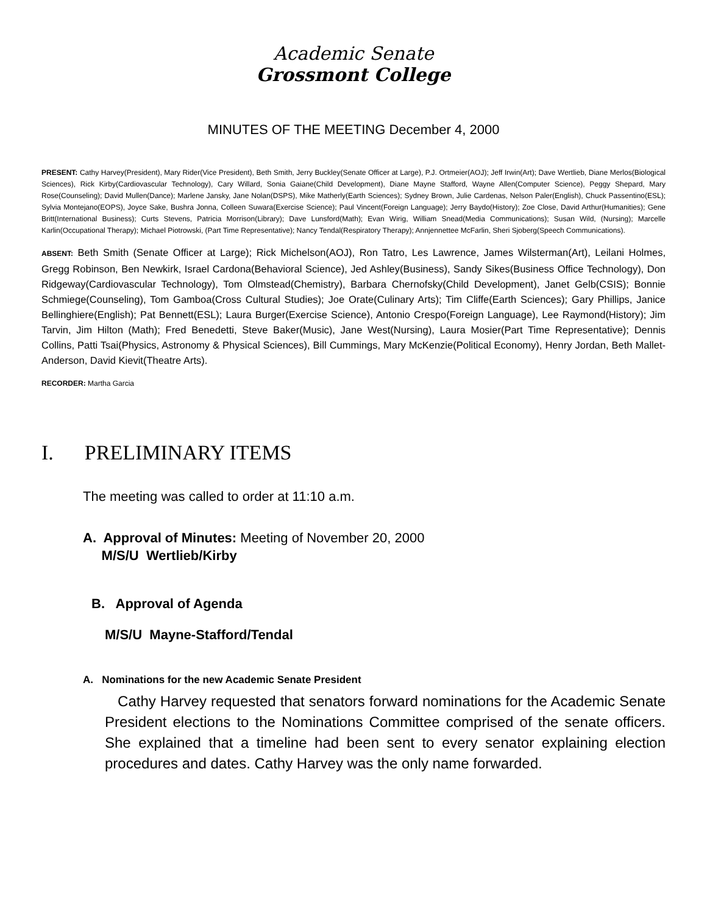Academic Senate
Grossmont College
MINUTES OF THE MEETING December 4, 2000
PRESENT: Cathy Harvey(President), Mary Rider(Vice President), Beth Smith, Jerry Buckley(Senate Officer at Large), P.J. Ortmeier(AOJ); Jeff Irwin(Art); Dave Wertlieb, Diane Merlos(Biological Sciences), Rick Kirby(Cardiovascular Technology), Cary Willard, Sonia Gaiane(Child Development), Diane Mayne Stafford, Wayne Allen(Computer Science), Peggy Shepard, Mary Rose(Counseling); David Mullen(Dance); Marlene Jansky, Jane Nolan(DSPS), Mike Matherly(Earth Sciences); Sydney Brown, Julie Cardenas, Nelson Paler(English), Chuck Passentino(ESL); Sylvia Montejano(EOPS), Joyce Sake, Bushra Jonna, Colleen Suwara(Exercise Science); Paul Vincent(Foreign Language); Jerry Baydo(History); Zoe Close, David Arthur(Humanities); Gene Britt(International Business); Curts Stevens, Patricia Morrison(Library); Dave Lunsford(Math); Evan Wirig, William Snead(Media Communications); Susan Wild, (Nursing); Marcelle Karlin(Occupational Therapy); Michael Piotrowski, (Part Time Representative); Nancy Tendal(Respiratory Therapy); Annjennettee McFarlin, Sheri Sjoberg(Speech Communications).
ABSENT: Beth Smith (Senate Officer at Large); Rick Michelson(AOJ), Ron Tatro, Les Lawrence, James Wilsterman(Art), Leilani Holmes, Gregg Robinson, Ben Newkirk, Israel Cardona(Behavioral Science), Jed Ashley(Business), Sandy Sikes(Business Office Technology), Don Ridgeway(Cardiovascular Technology), Tom Olmstead(Chemistry), Barbara Chernofsky(Child Development), Janet Gelb(CSIS); Bonnie Schmiege(Counseling), Tom Gamboa(Cross Cultural Studies); Joe Orate(Culinary Arts); Tim Cliffe(Earth Sciences); Gary Phillips, Janice Bellinghiere(English); Pat Bennett(ESL); Laura Burger(Exercise Science), Antonio Crespo(Foreign Language), Lee Raymond(History); Jim Tarvin, Jim Hilton (Math); Fred Benedetti, Steve Baker(Music), Jane West(Nursing), Laura Mosier(Part Time Representative); Dennis Collins, Patti Tsai(Physics, Astronomy & Physical Sciences), Bill Cummings, Mary McKenzie(Political Economy), Henry Jordan, Beth Mallet-Anderson, David Kievit(Theatre Arts).
RECORDER: Martha Garcia
I. PRELIMINARY ITEMS
The meeting was called to order at 11:10 a.m.
A. Approval of Minutes: Meeting of November 20, 2000
M/S/U Wertlieb/Kirby
B. Approval of Agenda
M/S/U Mayne-Stafford/Tendal
A. Nominations for the new Academic Senate President
Cathy Harvey requested that senators forward nominations for the Academic Senate President elections to the Nominations Committee comprised of the senate officers. She explained that a timeline had been sent to every senator explaining election procedures and dates. Cathy Harvey was the only name forwarded.